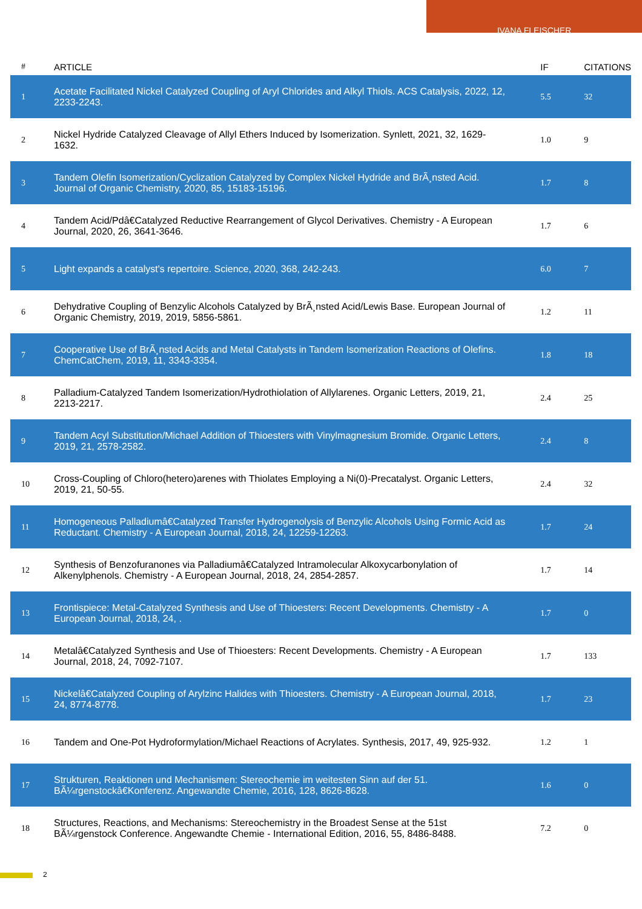IVANA FLEISCHER
| # | ARTICLE | IF | CITATIONS |
| --- | --- | --- | --- |
| 1 | Acetate Facilitated Nickel Catalyzed Coupling of Aryl Chlorides and Alkyl Thiols. ACS Catalysis, 2022, 12, 2233-2243. | 5.5 | 32 |
| 2 | Nickel Hydride Catalyzed Cleavage of Allyl Ethers Induced by Isomerization. Synlett, 2021, 32, 1629-1632. | 1.0 | 9 |
| 3 | Tandem Olefin Isomerization/Cyclization Catalyzed by Complex Nickel Hydride and BrÃ¸nsted Acid. Journal of Organic Chemistry, 2020, 85, 15183-15196. | 1.7 | 8 |
| 4 | Tandem Acid/Pdâ€Catalyzed Reductive Rearrangement of Glycol Derivatives. Chemistry - A European Journal, 2020, 26, 3641-3646. | 1.7 | 6 |
| 5 | Light expands a catalyst's repertoire. Science, 2020, 368, 242-243. | 6.0 | 7 |
| 6 | Dehydrative Coupling of Benzylic Alcohols Catalyzed by BrÃ¸nsted Acid/Lewis Base. European Journal of Organic Chemistry, 2019, 2019, 5856-5861. | 1.2 | 11 |
| 7 | Cooperative Use of BrÃ¸nsted Acids and Metal Catalysts in Tandem Isomerization Reactions of Olefins. ChemCatChem, 2019, 11, 3343-3354. | 1.8 | 18 |
| 8 | Palladium-Catalyzed Tandem Isomerization/Hydrothiolation of Allylarenes. Organic Letters, 2019, 21, 2213-2217. | 2.4 | 25 |
| 9 | Tandem Acyl Substitution/Michael Addition of Thioesters with Vinylmagnesium Bromide. Organic Letters, 2019, 21, 2578-2582. | 2.4 | 8 |
| 10 | Cross-Coupling of Chloro(hetero)arenes with Thiolates Employing a Ni(0)-Precatalyst. Organic Letters, 2019, 21, 50-55. | 2.4 | 32 |
| 11 | Homogeneous Palladiumâ€Catalyzed Transfer Hydrogenolysis of Benzylic Alcohols Using Formic Acid as Reductant. Chemistry - A European Journal, 2018, 24, 12259-12263. | 1.7 | 24 |
| 12 | Synthesis of Benzofuranones via Palladiumâ€Catalyzed Intramolecular Alkoxycarbonylation of Alkenylphenols. Chemistry - A European Journal, 2018, 24, 2854-2857. | 1.7 | 14 |
| 13 | Frontispiece: Metal-Catalyzed Synthesis and Use of Thioesters: Recent Developments. Chemistry - A European Journal, 2018, 24, . | 1.7 | 0 |
| 14 | Metalâ€Catalyzed Synthesis and Use of Thioesters: Recent Developments. Chemistry - A European Journal, 2018, 24, 7092-7107. | 1.7 | 133 |
| 15 | Nickelâ€Catalyzed Coupling of Arylzinc Halides with Thioesters. Chemistry - A European Journal, 2018, 24, 8774-8778. | 1.7 | 23 |
| 16 | Tandem and One-Pot Hydroformylation/Michael Reactions of Acrylates. Synthesis, 2017, 49, 925-932. | 1.2 | 1 |
| 17 | Strukturen, Reaktionen und Mechanismen: Stereochemie im weitesten Sinn auf der 51. BÃ¼rgenstockâ€Konferenz. Angewandte Chemie, 2016, 128, 8626-8628. | 1.6 | 0 |
| 18 | Structures, Reactions, and Mechanisms: Stereochemistry in the Broadest Sense at the 51st BÃ¼rgenstock Conference. Angewandte Chemie - International Edition, 2016, 55, 8486-8488. | 7.2 | 0 |
2